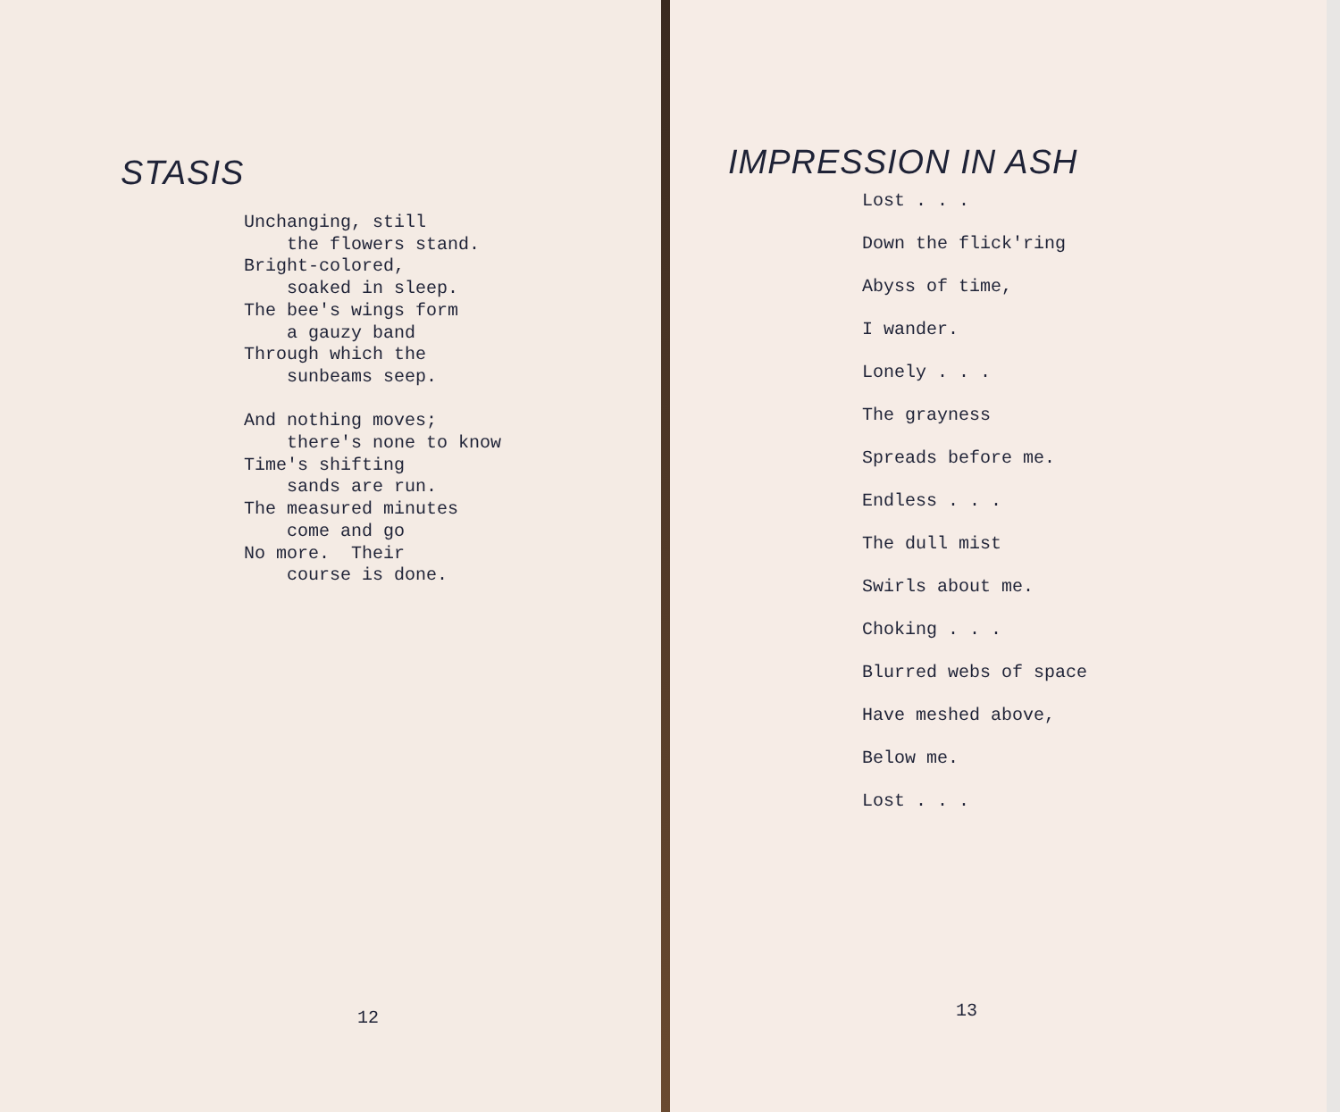STASIS
Unchanging, still the flowers stand. Bright-colored, soaked in sleep. The bee's wings form a gauzy band Through which the sunbeams seep. And nothing moves; there's none to know Time's shifting sands are run. The measured minutes come and go No more. Their course is done.
12
IMPRESSION IN ASH
Lost . . .
Down the flick'ring
Abyss of time,
I wander.
Lonely . . .
The grayness
Spreads before me.
Endless . . .
The dull mist
Swirls about me.
Choking . . .
Blurred webs of space
Have meshed above,
Below me.
Lost . . .
13